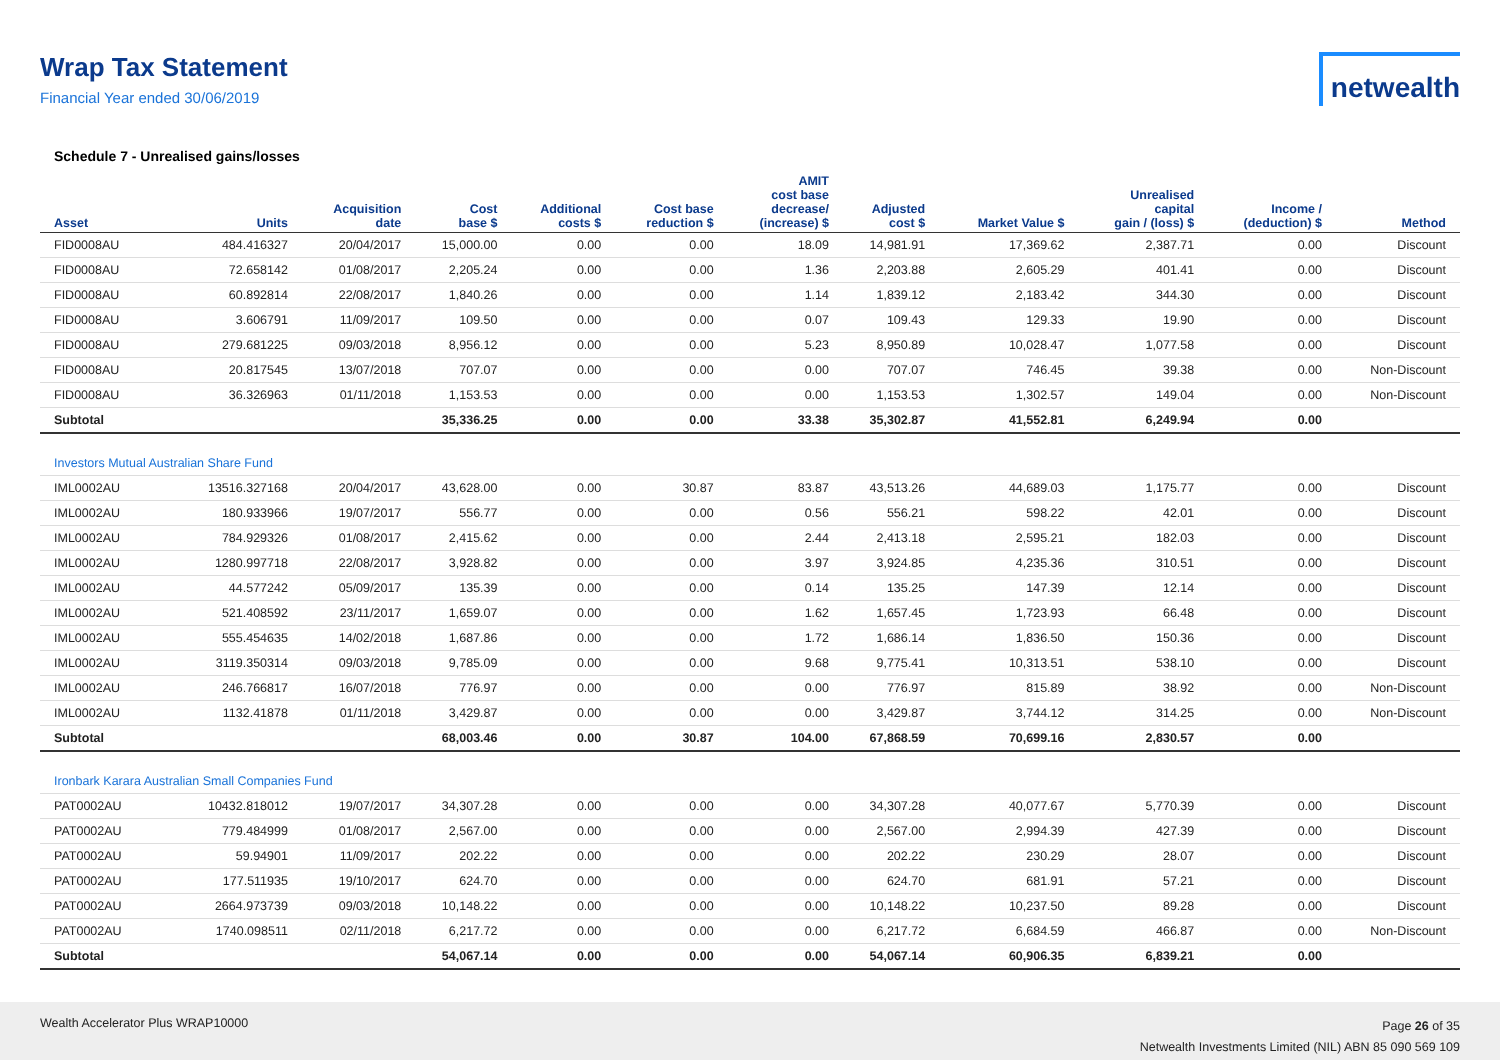Wrap Tax Statement
Financial Year ended 30/06/2019
netwealth
Schedule 7 - Unrealised gains/losses
| Asset | Units | Acquisition date | Cost base $ | Additional costs $ | Cost base reduction $ | AMIT cost base decrease/ (increase) $ | Adjusted cost $ | Market Value $ | Unrealised capital gain / (loss) $ | Income / (deduction) $ | Method |
| --- | --- | --- | --- | --- | --- | --- | --- | --- | --- | --- | --- |
| FID0008AU | 484.416327 | 20/04/2017 | 15,000.00 | 0.00 | 0.00 | 18.09 | 14,981.91 | 17,369.62 | 2,387.71 | 0.00 | Discount |
| FID0008AU | 72.658142 | 01/08/2017 | 2,205.24 | 0.00 | 0.00 | 1.36 | 2,203.88 | 2,605.29 | 401.41 | 0.00 | Discount |
| FID0008AU | 60.892814 | 22/08/2017 | 1,840.26 | 0.00 | 0.00 | 1.14 | 1,839.12 | 2,183.42 | 344.30 | 0.00 | Discount |
| FID0008AU | 3.606791 | 11/09/2017 | 109.50 | 0.00 | 0.00 | 0.07 | 109.43 | 129.33 | 19.90 | 0.00 | Discount |
| FID0008AU | 279.681225 | 09/03/2018 | 8,956.12 | 0.00 | 0.00 | 5.23 | 8,950.89 | 10,028.47 | 1,077.58 | 0.00 | Discount |
| FID0008AU | 20.817545 | 13/07/2018 | 707.07 | 0.00 | 0.00 | 0.00 | 707.07 | 746.45 | 39.38 | 0.00 | Non-Discount |
| FID0008AU | 36.326963 | 01/11/2018 | 1,153.53 | 0.00 | 0.00 | 0.00 | 1,153.53 | 1,302.57 | 149.04 | 0.00 | Non-Discount |
| Subtotal | | | 35,336.25 | 0.00 | 0.00 | 33.38 | 35,302.87 | 41,552.81 | 6,249.94 | 0.00 | |
| Investors Mutual Australian Share Fund | | | | | | | | | | | |
| IML0002AU | 13516.327168 | 20/04/2017 | 43,628.00 | 0.00 | 30.87 | 83.87 | 43,513.26 | 44,689.03 | 1,175.77 | 0.00 | Discount |
| IML0002AU | 180.933966 | 19/07/2017 | 556.77 | 0.00 | 0.00 | 0.56 | 556.21 | 598.22 | 42.01 | 0.00 | Discount |
| IML0002AU | 784.929326 | 01/08/2017 | 2,415.62 | 0.00 | 0.00 | 2.44 | 2,413.18 | 2,595.21 | 182.03 | 0.00 | Discount |
| IML0002AU | 1280.997718 | 22/08/2017 | 3,928.82 | 0.00 | 0.00 | 3.97 | 3,924.85 | 4,235.36 | 310.51 | 0.00 | Discount |
| IML0002AU | 44.577242 | 05/09/2017 | 135.39 | 0.00 | 0.00 | 0.14 | 135.25 | 147.39 | 12.14 | 0.00 | Discount |
| IML0002AU | 521.408592 | 23/11/2017 | 1,659.07 | 0.00 | 0.00 | 1.62 | 1,657.45 | 1,723.93 | 66.48 | 0.00 | Discount |
| IML0002AU | 555.454635 | 14/02/2018 | 1,687.86 | 0.00 | 0.00 | 1.72 | 1,686.14 | 1,836.50 | 150.36 | 0.00 | Discount |
| IML0002AU | 3119.350314 | 09/03/2018 | 9,785.09 | 0.00 | 0.00 | 9.68 | 9,775.41 | 10,313.51 | 538.10 | 0.00 | Discount |
| IML0002AU | 246.766817 | 16/07/2018 | 776.97 | 0.00 | 0.00 | 0.00 | 776.97 | 815.89 | 38.92 | 0.00 | Non-Discount |
| IML0002AU | 1132.41878 | 01/11/2018 | 3,429.87 | 0.00 | 0.00 | 0.00 | 3,429.87 | 3,744.12 | 314.25 | 0.00 | Non-Discount |
| Subtotal | | | 68,003.46 | 0.00 | 30.87 | 104.00 | 67,868.59 | 70,699.16 | 2,830.57 | 0.00 | |
| Ironbark Karara Australian Small Companies Fund | | | | | | | | | | | |
| PAT0002AU | 10432.818012 | 19/07/2017 | 34,307.28 | 0.00 | 0.00 | 0.00 | 34,307.28 | 40,077.67 | 5,770.39 | 0.00 | Discount |
| PAT0002AU | 779.484999 | 01/08/2017 | 2,567.00 | 0.00 | 0.00 | 0.00 | 2,567.00 | 2,994.39 | 427.39 | 0.00 | Discount |
| PAT0002AU | 59.94901 | 11/09/2017 | 202.22 | 0.00 | 0.00 | 0.00 | 202.22 | 230.29 | 28.07 | 0.00 | Discount |
| PAT0002AU | 177.511935 | 19/10/2017 | 624.70 | 0.00 | 0.00 | 0.00 | 624.70 | 681.91 | 57.21 | 0.00 | Discount |
| PAT0002AU | 2664.973739 | 09/03/2018 | 10,148.22 | 0.00 | 0.00 | 0.00 | 10,148.22 | 10,237.50 | 89.28 | 0.00 | Discount |
| PAT0002AU | 1740.098511 | 02/11/2018 | 6,217.72 | 0.00 | 0.00 | 0.00 | 6,217.72 | 6,684.59 | 466.87 | 0.00 | Non-Discount |
| Subtotal | | | 54,067.14 | 0.00 | 0.00 | 0.00 | 54,067.14 | 60,906.35 | 6,839.21 | 0.00 | |
Wealth Accelerator Plus WRAP10000
Page 26 of 35
Netwealth Investments Limited (NIL) ABN 85 090 569 109